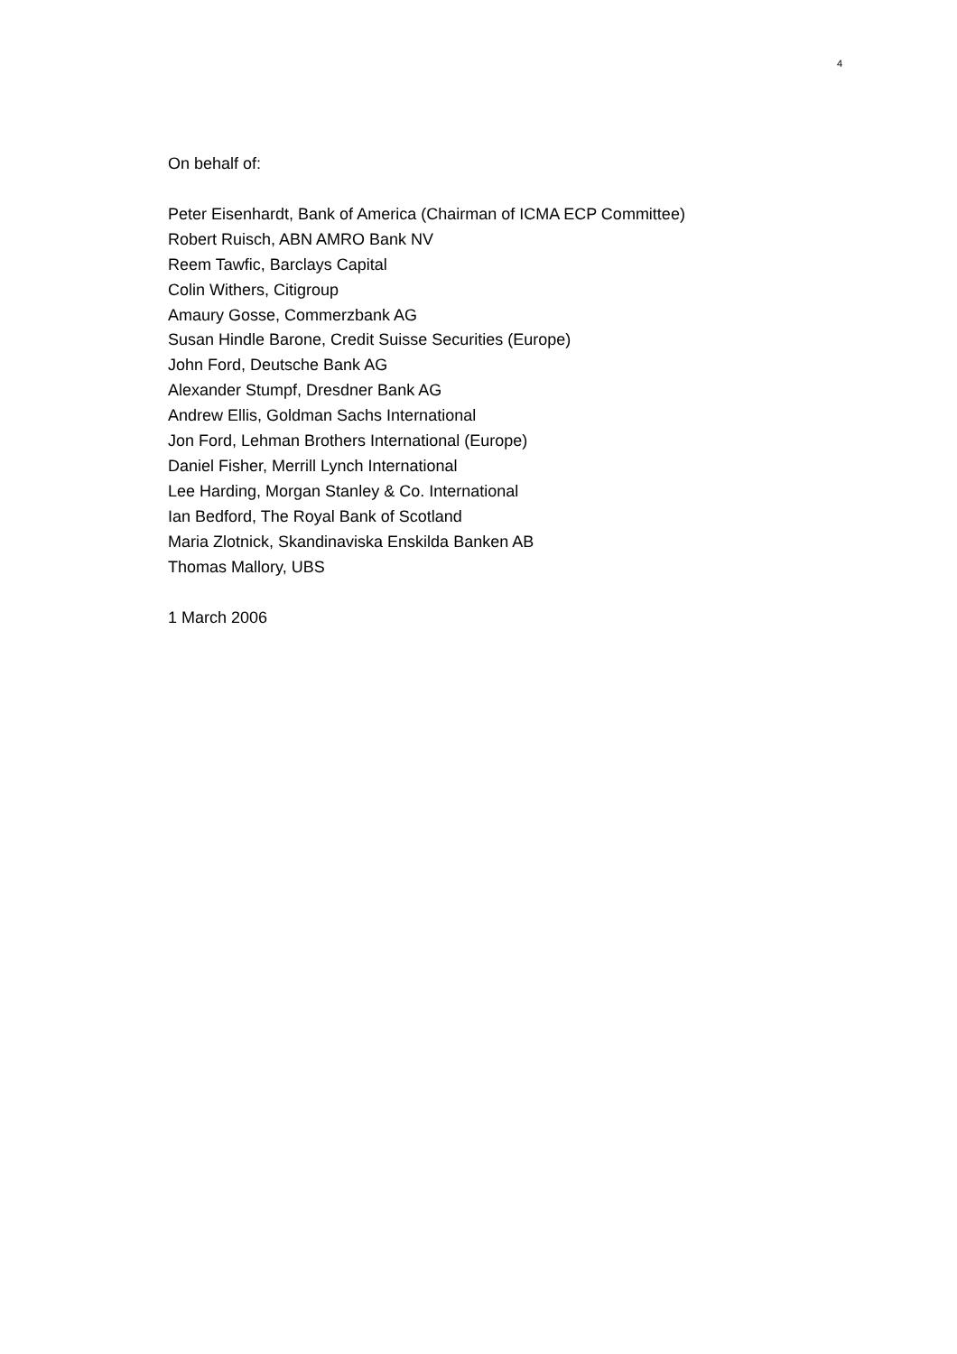4
On behalf of:
Peter Eisenhardt, Bank of America (Chairman of ICMA ECP Committee)
Robert Ruisch, ABN AMRO Bank NV
Reem Tawfic, Barclays Capital
Colin Withers, Citigroup
Amaury Gosse, Commerzbank AG
Susan Hindle Barone, Credit Suisse Securities (Europe)
John Ford, Deutsche Bank AG
Alexander Stumpf, Dresdner Bank AG
Andrew Ellis, Goldman Sachs International
Jon Ford, Lehman Brothers International (Europe)
Daniel Fisher, Merrill Lynch International
Lee Harding, Morgan Stanley & Co. International
Ian Bedford, The Royal Bank of Scotland
Maria Zlotnick, Skandinaviska Enskilda Banken AB
Thomas Mallory, UBS
1 March 2006